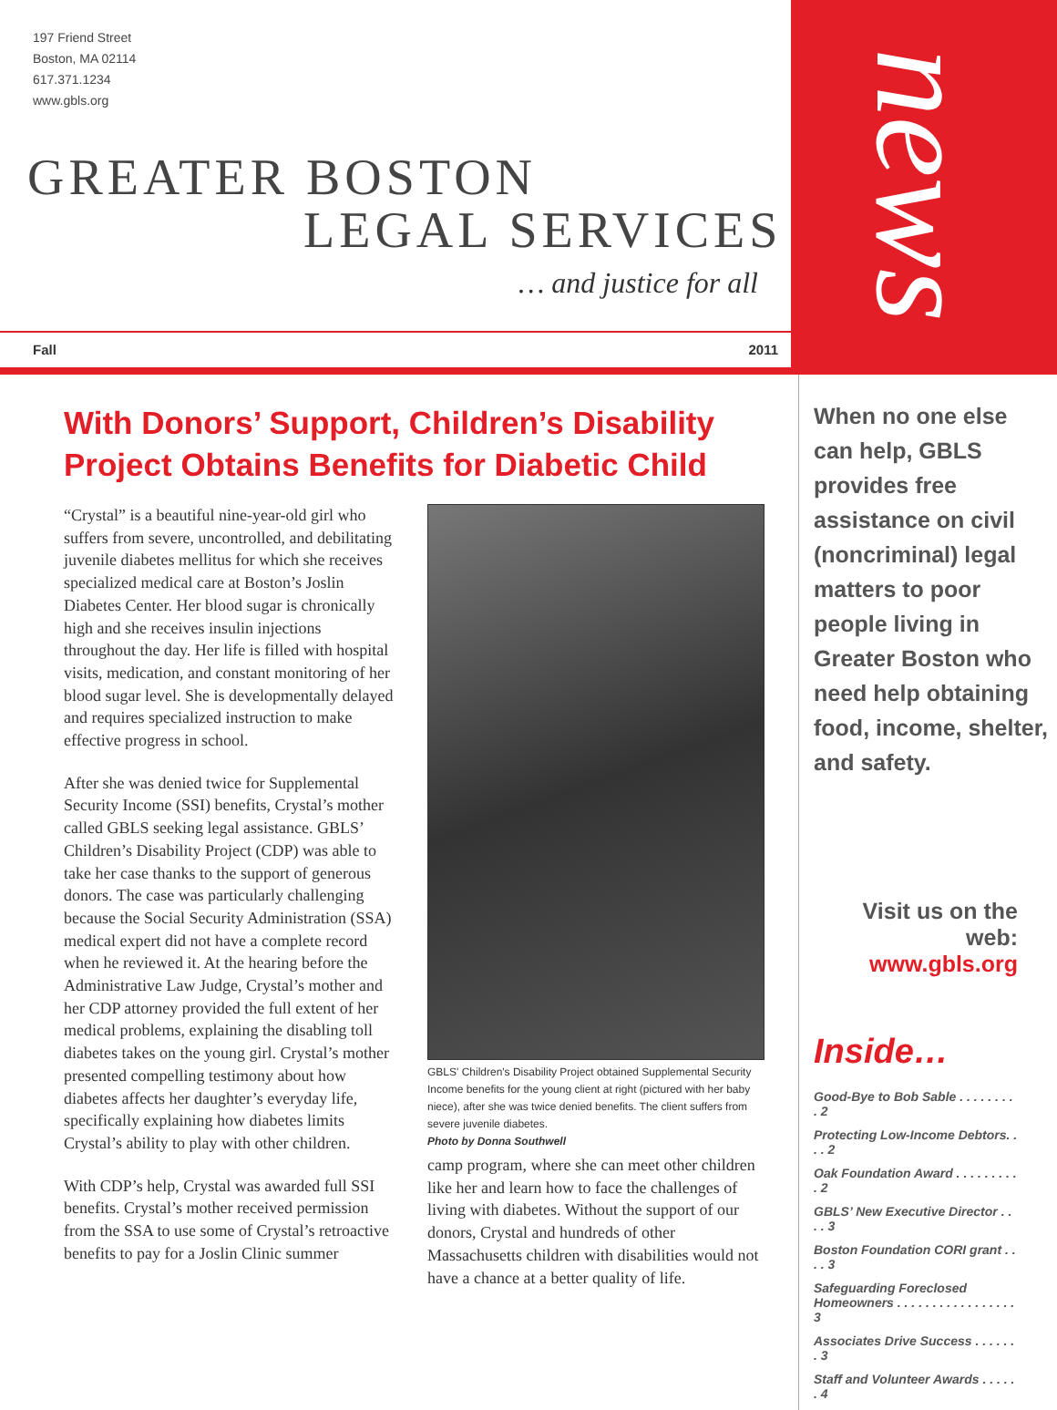197 Friend Street
Boston, MA 02114
617.371.1234
www.gbls.org
GREATER BOSTON
LEGAL SERVICES
… and justice for all
Fall 2011
news
With Donors’ Support, Children’s Disability Project Obtains Benefits for Diabetic Child
“Crystal” is a beautiful nine-year-old girl who suffers from severe, uncontrolled, and debilitating juvenile diabetes mellitus for which she receives specialized medical care at Boston’s Joslin Diabetes Center. Her blood sugar is chronically high and she receives insulin injections throughout the day. Her life is filled with hospital visits, medication, and constant monitoring of her blood sugar level. She is developmentally delayed and requires specialized instruction to make effective progress in school.
After she was denied twice for Supplemental Security Income (SSI) benefits, Crystal’s mother called GBLS seeking legal assistance. GBLS’ Children’s Disability Project (CDP) was able to take her case thanks to the support of generous donors. The case was particularly challenging because the Social Security Administration (SSA) medical expert did not have a complete record when he reviewed it. At the hearing before the Administrative Law Judge, Crystal’s mother and her CDP attorney provided the full extent of her medical problems, explaining the disabling toll diabetes takes on the young girl. Crystal’s mother presented compelling testimony about how diabetes affects her daughter’s everyday life, specifically explaining how diabetes limits Crystal’s ability to play with other children.
With CDP’s help, Crystal was awarded full SSI benefits. Crystal’s mother received permission from the SSA to use some of Crystal’s retroactive benefits to pay for a Joslin Clinic summer
GBLS' Children's Disability Project obtained Supplemental Security Income benefits for the young client at right (pictured with her baby niece), after she was twice denied benefits. The client suffers from severe juvenile diabetes.
Photo by Donna Southwell
camp program, where she can meet other children like her and learn how to face the challenges of living with diabetes. Without the support of our donors, Crystal and hundreds of other Massachusetts children with disabilities would not have a chance at a better quality of life.
When no one else can help, GBLS provides free assistance on civil (noncriminal) legal matters to poor people living in Greater Boston who need help obtaining food, income, shelter, and safety.
Visit us on the web:
www.gbls.org
Inside…
Good-Bye to Bob Sable . . . . . . . . . 2
Protecting Low-Income Debtors. . . . 2
Oak Foundation Award . . . . . . . . . . 2
GBLS’ New Executive Director . . . . 3
Boston Foundation CORI grant . . . . 3
Safeguarding Foreclosed Homeowners . . . . . . . . . . . . . . . . . 3
Associates Drive Success . . . . . . . 3
Staff and Volunteer Awards . . . . . . 4